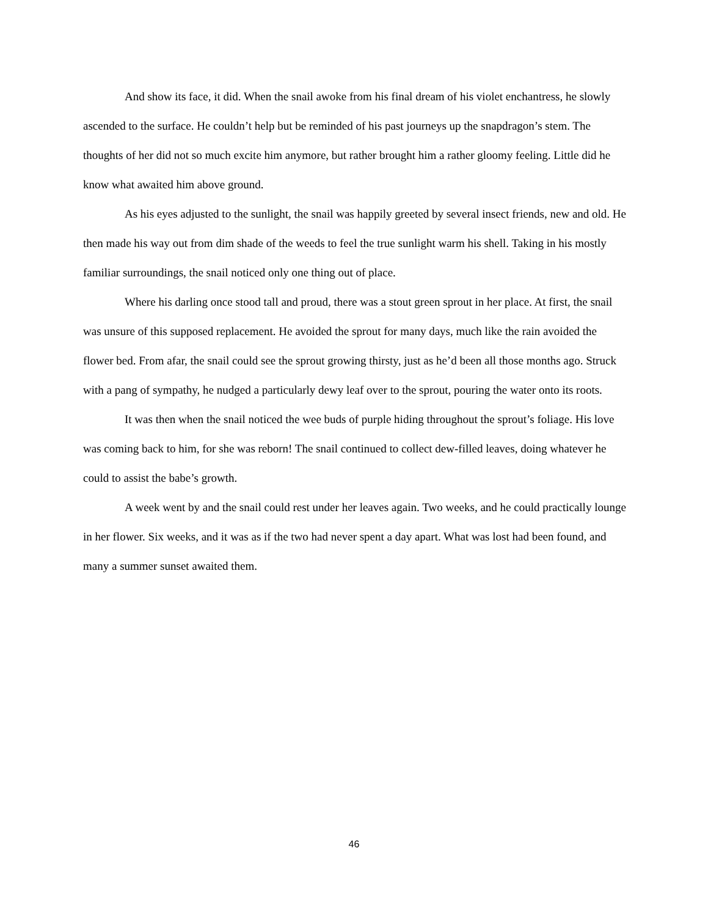And show its face, it did. When the snail awoke from his final dream of his violet enchantress, he slowly ascended to the surface. He couldn’t help but be reminded of his past journeys up the snapdragon’s stem. The thoughts of her did not so much excite him anymore, but rather brought him a rather gloomy feeling. Little did he know what awaited him above ground.
As his eyes adjusted to the sunlight, the snail was happily greeted by several insect friends, new and old. He then made his way out from dim shade of the weeds to feel the true sunlight warm his shell. Taking in his mostly familiar surroundings, the snail noticed only one thing out of place.
Where his darling once stood tall and proud, there was a stout green sprout in her place. At first, the snail was unsure of this supposed replacement. He avoided the sprout for many days, much like the rain avoided the flower bed. From afar, the snail could see the sprout growing thirsty, just as he’d been all those months ago. Struck with a pang of sympathy, he nudged a particularly dewy leaf over to the sprout, pouring the water onto its roots.
It was then when the snail noticed the wee buds of purple hiding throughout the sprout’s foliage. His love was coming back to him, for she was reborn! The snail continued to collect dew-filled leaves, doing whatever he could to assist the babe’s growth.
A week went by and the snail could rest under her leaves again. Two weeks, and he could practically lounge in her flower. Six weeks, and it was as if the two had never spent a day apart. What was lost had been found, and many a summer sunset awaited them.
46